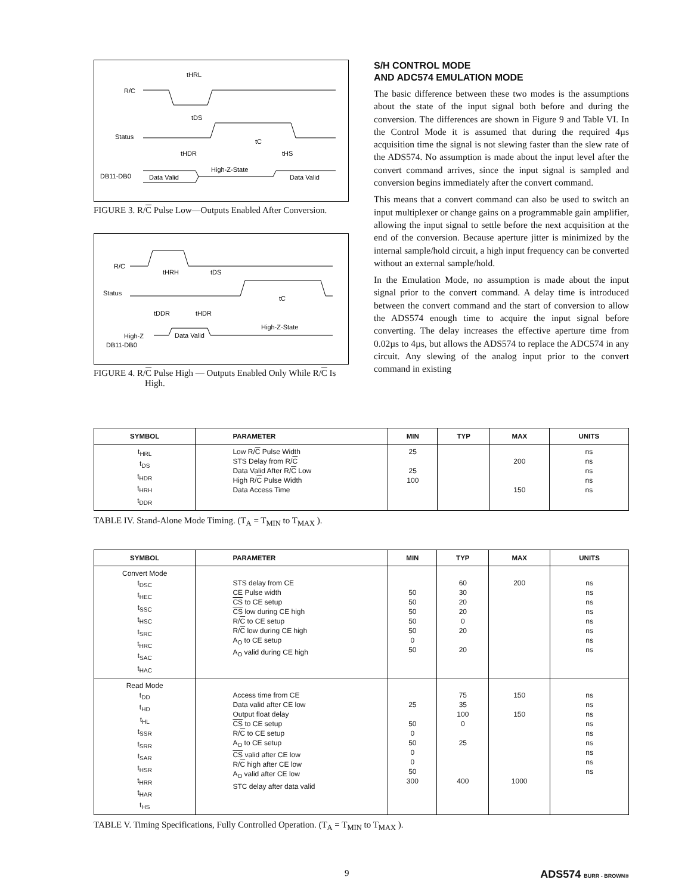R/C
Status
DB11-DB0
Data Valid
High-Z-State
Data Valid
tHRL
tDS
tC
tHDR
tHS
FIGURE 3. R/C Pulse Low—Outputs Enabled After Conversion.
R/C
Status
High-Z
DB11-DB0
Data Valid
High-Z-State
tHRH
tDS
tC
tDDR
tHDR
FIGURE 4. R/C Pulse High — Outputs Enabled Only While R/C Is High.
S/H CONTROL MODE
AND ADC574 EMULATION MODE
The basic difference between these two modes is the assumptions about the state of the input signal both before and during the conversion. The differences are shown in Figure 9 and Table VI. In the Control Mode it is assumed that during the required 4µs acquisition time the signal is not slewing faster than the slew rate of the ADS574. No assumption is made about the input level after the convert command arrives, since the input signal is sampled and conversion begins immediately after the convert command.
This means that a convert command can also be used to switch an input multiplexer or change gains on a programmable gain amplifier, allowing the input signal to settle before the next acquisition at the end of the conversion. Because aperture jitter is minimized by the internal sample/hold circuit, a high input frequency can be converted without an external sample/hold.
In the Emulation Mode, no assumption is made about the input signal prior to the convert command. A delay time is introduced between the convert command and the start of conversion to allow the ADS574 enough time to acquire the input signal before converting. The delay increases the effective aperture time from 0.02µs to 4µs, but allows the ADS574 to replace the ADC574 in any circuit. Any slewing of the analog input prior to the convert command in existing
| SYMBOL | PARAMETER | MIN | TYP | MAX | UNITS |
| --- | --- | --- | --- | --- | --- |
| t<sub>HRL</sub> t<sub>DS</sub> t<sub>HDR</sub> t<sub>HRH</sub> t<sub>DDR</sub> | Low R/ C Pulse Width STS Delay from R/ C Data Valid After R/ C Low High R/ C Pulse Width Data Access Time | 25 25 100 | | 200 150 | ns ns ns ns ns |
TABLE IV. Stand-Alone Mode Timing. (T<sub>A</sub> = T<sub>MIN</sub> to T<sub>MAX</sub> ).
| SYMBOL | PARAMETER | MIN | TYP | MAX | UNITS |
| --- | --- | --- | --- | --- | --- |
| Convert Mode t<sub>DSC</sub> t<sub>HEC</sub> t<sub>SSC</sub> t<sub>HSC</sub> t<sub>SRC</sub> t<sub>HRC</sub> t<sub>SAC</sub> t<sub>HAC</sub> | STS delay from CE CE Pulse width CS to CE setup CS low during CE high R/ C to CE setup R/ C low during CE high A<sub>O</sub> to CE setup A<sub>O</sub> valid during CE high | 50 50 50 50 50 0 50 | 60 30 20 20 0 20 20 | 200 | ns ns ns ns ns ns ns ns |
| Read Mode t<sub>DD</sub> t<sub>HD</sub> t<sub>HL</sub> t<sub>SSR</sub> t<sub>SRR</sub> t<sub>SAR</sub> t<sub>HSR</sub> t<sub>HRR</sub> t<sub>HAR</sub> t<sub>HS</sub> | Access time from CE Data valid after CE low Output float delay CS to CE setup R/ C to CE setup A<sub>O</sub> to CE setup CS valid after CE low R/ C high after CE low A<sub>O</sub> valid after CE low STC delay after data valid | 25 50 0 50 0 0 50 300 | 75 35 100 0 25 400 | 150 150 1000 | ns ns ns ns ns ns ns ns ns |
TABLE V. Timing Specifications, Fully Controlled Operation. (T<sub>A</sub> = T<sub>MIN</sub> to T<sub>MAX</sub> ).
9 ADS574 BURR - BROWN®